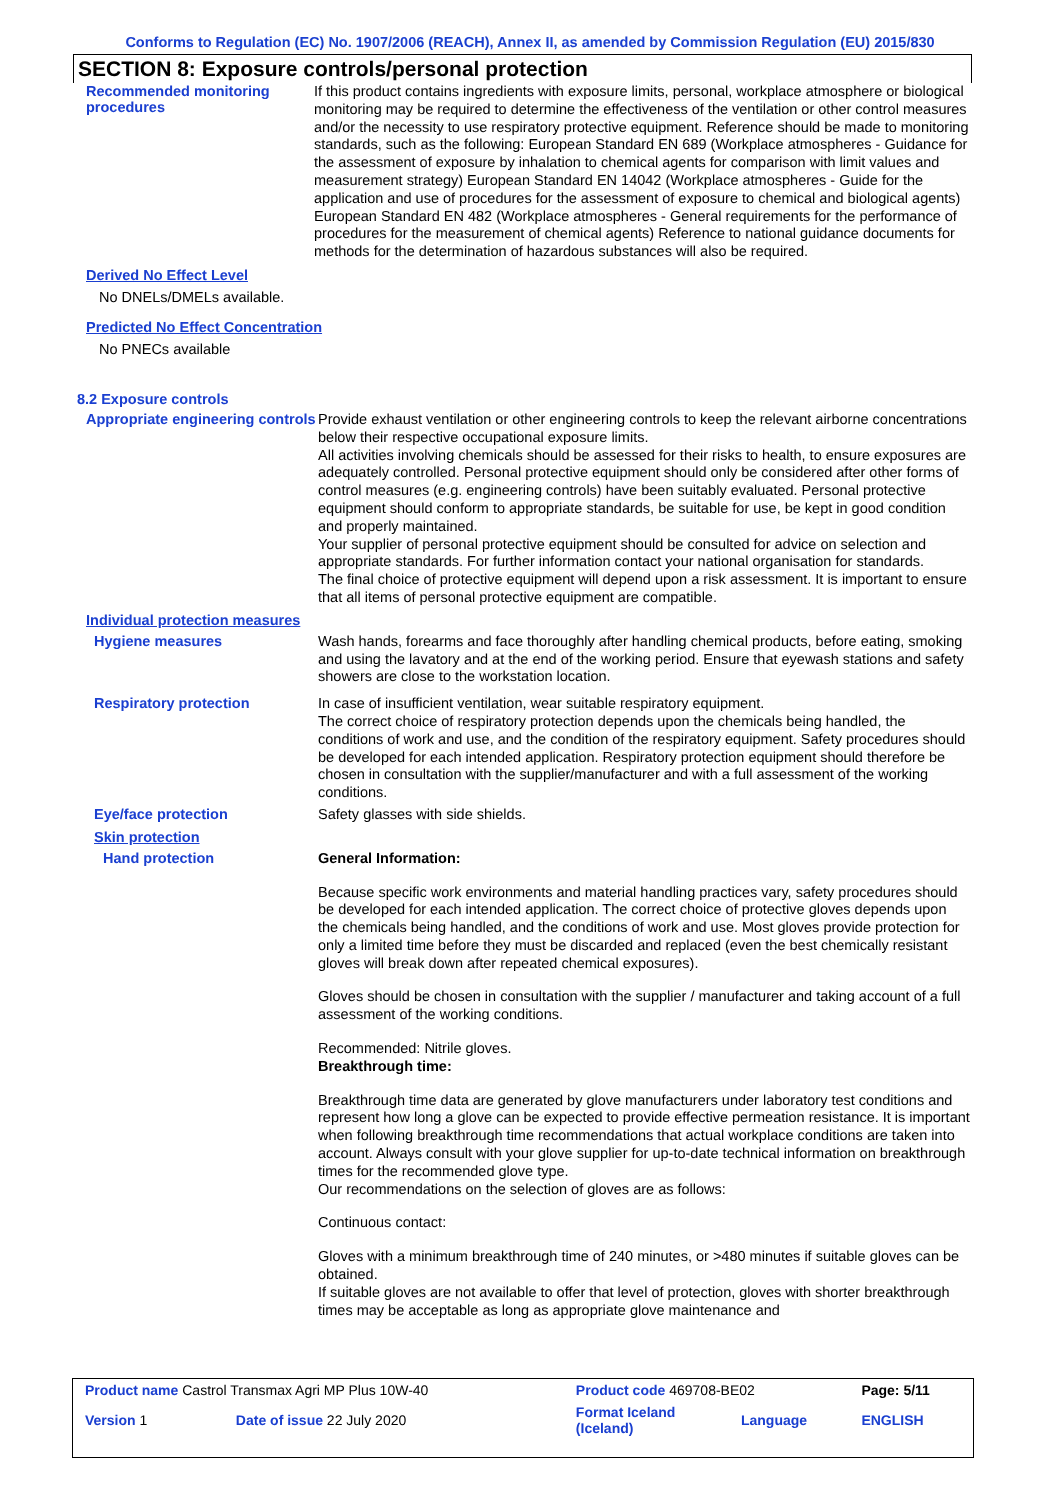Conforms to Regulation (EC) No. 1907/2006 (REACH), Annex II, as amended by Commission Regulation (EU) 2015/830
SECTION 8: Exposure controls/personal protection
Recommended monitoring procedures
If this product contains ingredients with exposure limits, personal, workplace atmosphere or biological monitoring may be required to determine the effectiveness of the ventilation or other control measures and/or the necessity to use respiratory protective equipment. Reference should be made to monitoring standards, such as the following: European Standard EN 689 (Workplace atmospheres - Guidance for the assessment of exposure by inhalation to chemical agents for comparison with limit values and measurement strategy) European Standard EN 14042 (Workplace atmospheres - Guide for the application and use of procedures for the assessment of exposure to chemical and biological agents) European Standard EN 482 (Workplace atmospheres - General requirements for the performance of procedures for the measurement of chemical agents) Reference to national guidance documents for methods for the determination of hazardous substances will also be required.
Derived No Effect Level
No DNELs/DMELs available.
Predicted No Effect Concentration
No PNECs available
8.2 Exposure controls
Appropriate engineering controls
Provide exhaust ventilation or other engineering controls to keep the relevant airborne concentrations below their respective occupational exposure limits.
All activities involving chemicals should be assessed for their risks to health, to ensure exposures are adequately controlled. Personal protective equipment should only be considered after other forms of control measures (e.g. engineering controls) have been suitably evaluated. Personal protective equipment should conform to appropriate standards, be suitable for use, be kept in good condition and properly maintained.
Your supplier of personal protective equipment should be consulted for advice on selection and appropriate standards. For further information contact your national organisation for standards.
The final choice of protective equipment will depend upon a risk assessment. It is important to ensure that all items of personal protective equipment are compatible.
Individual protection measures
Hygiene measures
Wash hands, forearms and face thoroughly after handling chemical products, before eating, smoking and using the lavatory and at the end of the working period. Ensure that eyewash stations and safety showers are close to the workstation location.
Respiratory protection
In case of insufficient ventilation, wear suitable respiratory equipment.
The correct choice of respiratory protection depends upon the chemicals being handled, the conditions of work and use, and the condition of the respiratory equipment. Safety procedures should be developed for each intended application. Respiratory protection equipment should therefore be chosen in consultation with the supplier/manufacturer and with a full assessment of the working conditions.
Eye/face protection
Safety glasses with side shields.
Skin protection
Hand protection
General Information:
Because specific work environments and material handling practices vary, safety procedures should be developed for each intended application. The correct choice of protective gloves depends upon the chemicals being handled, and the conditions of work and use. Most gloves provide protection for only a limited time before they must be discarded and replaced (even the best chemically resistant gloves will break down after repeated chemical exposures).
Gloves should be chosen in consultation with the supplier / manufacturer and taking account of a full assessment of the working conditions.
Recommended: Nitrile gloves.
Breakthrough time:
Breakthrough time data are generated by glove manufacturers under laboratory test conditions and represent how long a glove can be expected to provide effective permeation resistance. It is important when following breakthrough time recommendations that actual workplace conditions are taken into account. Always consult with your glove supplier for up-to-date technical information on breakthrough times for the recommended glove type.
Our recommendations on the selection of gloves are as follows:
Continuous contact:
Gloves with a minimum breakthrough time of 240 minutes, or >480 minutes if suitable gloves can be obtained.
If suitable gloves are not available to offer that level of protection, gloves with shorter breakthrough times may be acceptable as long as appropriate glove maintenance and
| Product name Castrol Transmax Agri MP Plus 10W-40 | | Product code 469708-BE02 | | Page: 5/11 |
| Version 1 | Date of issue 22 July 2020 | Format Iceland (Iceland) | Language | ENGLISH |